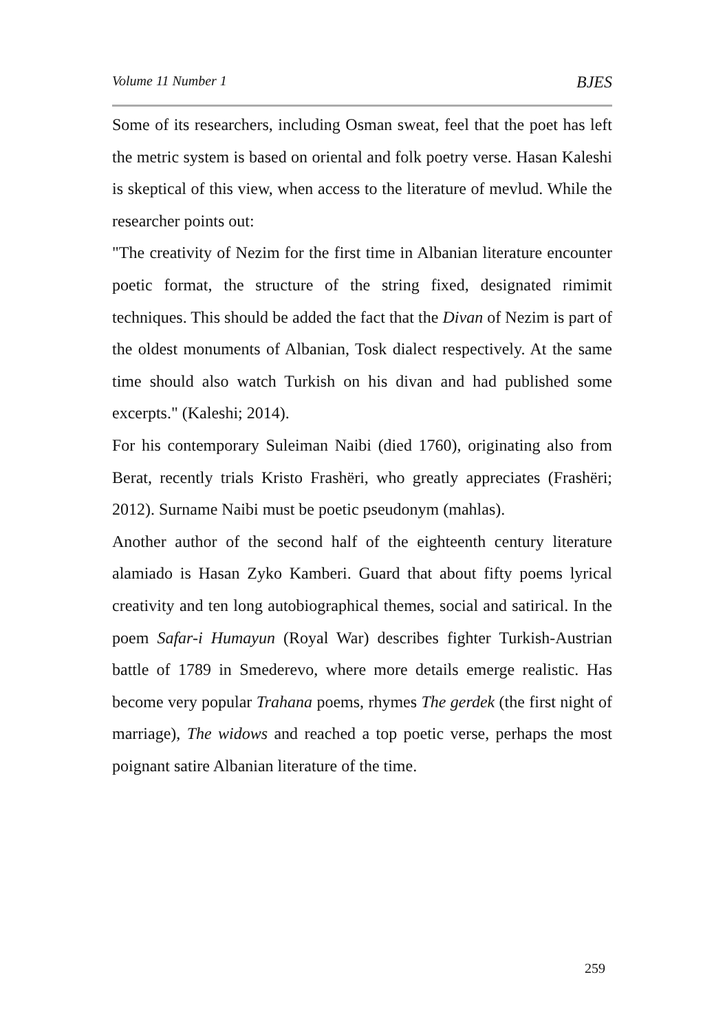Volume 11 Number 1 BJES
Some of its researchers, including Osman sweat, feel that the poet has left the metric system is based on oriental and folk poetry verse. Hasan Kaleshi is skeptical of this view, when access to the literature of mevlud. While the researcher points out:
"The creativity of Nezim for the first time in Albanian literature encounter poetic format, the structure of the string fixed, designated rimimit techniques. This should be added the fact that the Divan of Nezim is part of the oldest monuments of Albanian, Tosk dialect respectively. At the same time should also watch Turkish on his divan and had published some excerpts." (Kaleshi; 2014).
For his contemporary Suleiman Naibi (died 1760), originating also from Berat, recently trials Kristo Frashëri, who greatly appreciates (Frashëri; 2012). Surname Naibi must be poetic pseudonym (mahlas).
Another author of the second half of the eighteenth century literature alamiado is Hasan Zyko Kamberi. Guard that about fifty poems lyrical creativity and ten long autobiographical themes, social and satirical. In the poem Safar-i Humayun (Royal War) describes fighter Turkish-Austrian battle of 1789 in Smederevo, where more details emerge realistic. Has become very popular Trahana poems, rhymes The gerdek (the first night of marriage), The widows and reached a top poetic verse, perhaps the most poignant satire Albanian literature of the time.
259